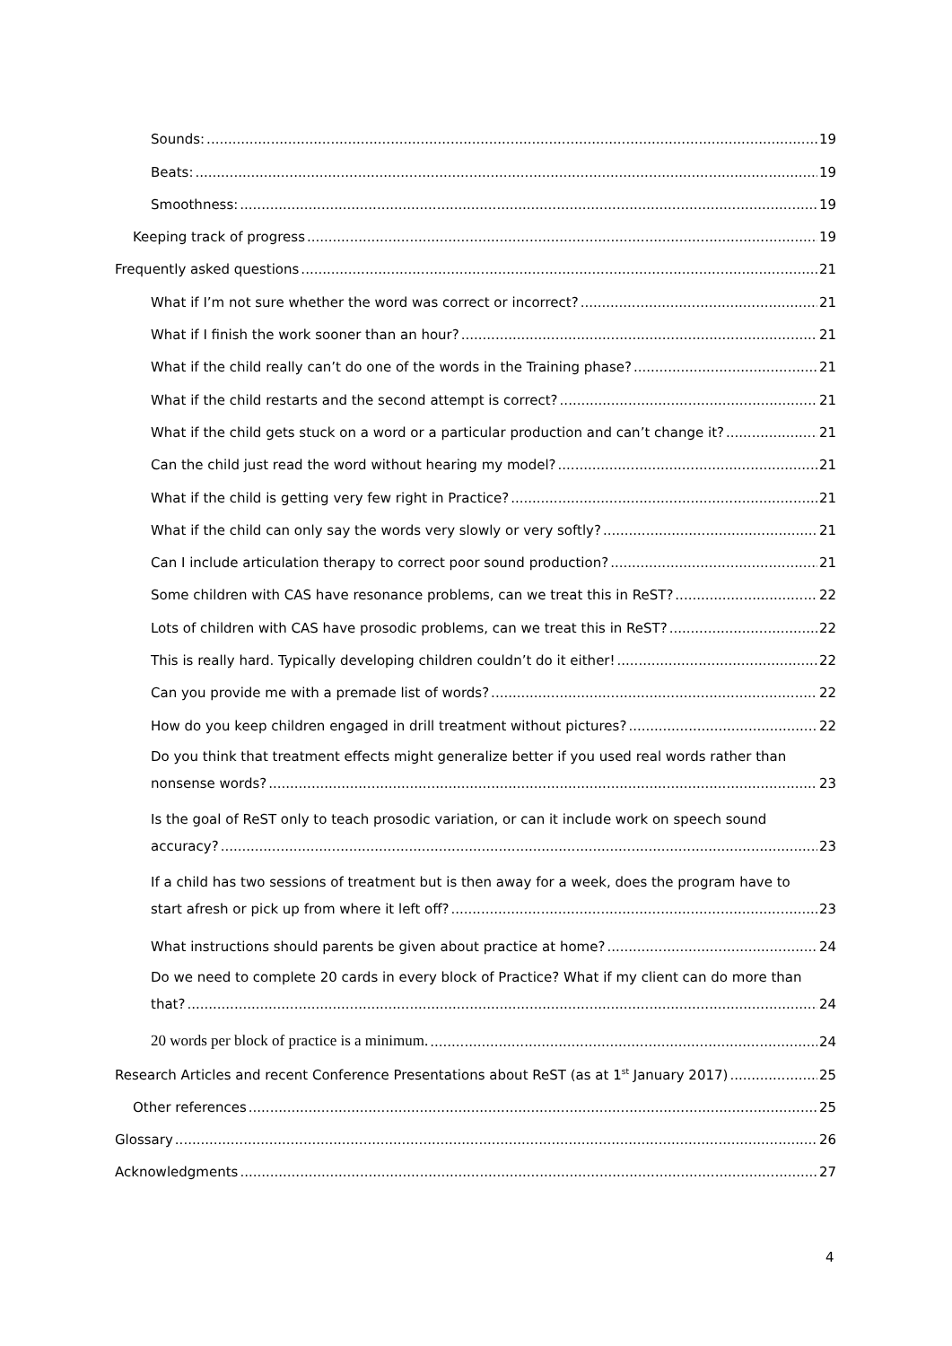Sounds: 19
Beats: 19
Smoothness: 19
Keeping track of progress 19
Frequently asked questions 21
What if I’m not sure whether the word was correct or incorrect? 21
What if I finish the work sooner than an hour? 21
What if the child really can’t do one of the words in the Training phase? 21
What if the child restarts and the second attempt is correct? 21
What if the child gets stuck on a word or a particular production and can’t change it? 21
Can the child just read the word without hearing my model? 21
What if the child is getting very few right in Practice? 21
What if the child can only say the words very slowly or very softly? 21
Can I include articulation therapy to correct poor sound production? 21
Some children with CAS have resonance problems, can we treat this in ReST? 22
Lots of children with CAS have prosodic problems, can we treat this in ReST? 22
This is really hard. Typically developing children couldn’t do it either! 22
Can you provide me with a premade list of words? 22
How do you keep children engaged in drill treatment without pictures? 22
Do you think that treatment effects might generalize better if you used real words rather than
nonsense words? 23
Is the goal of ReST only to teach prosodic variation, or can it include work on speech sound
accuracy? 23
If a child has two sessions of treatment but is then away for a week, does the program have to
start afresh or pick up from where it left off? 23
What instructions should parents be given about practice at home? 24
Do we need to complete 20 cards in every block of Practice? What if my client can do more than
that? 24
20 words per block of practice is a minimum. 24
Research Articles and recent Conference Presentations about ReST (as at 1<sup>st</sup> January 2017) 25
Other references 25
Glossary 26
Acknowledgments 27
4